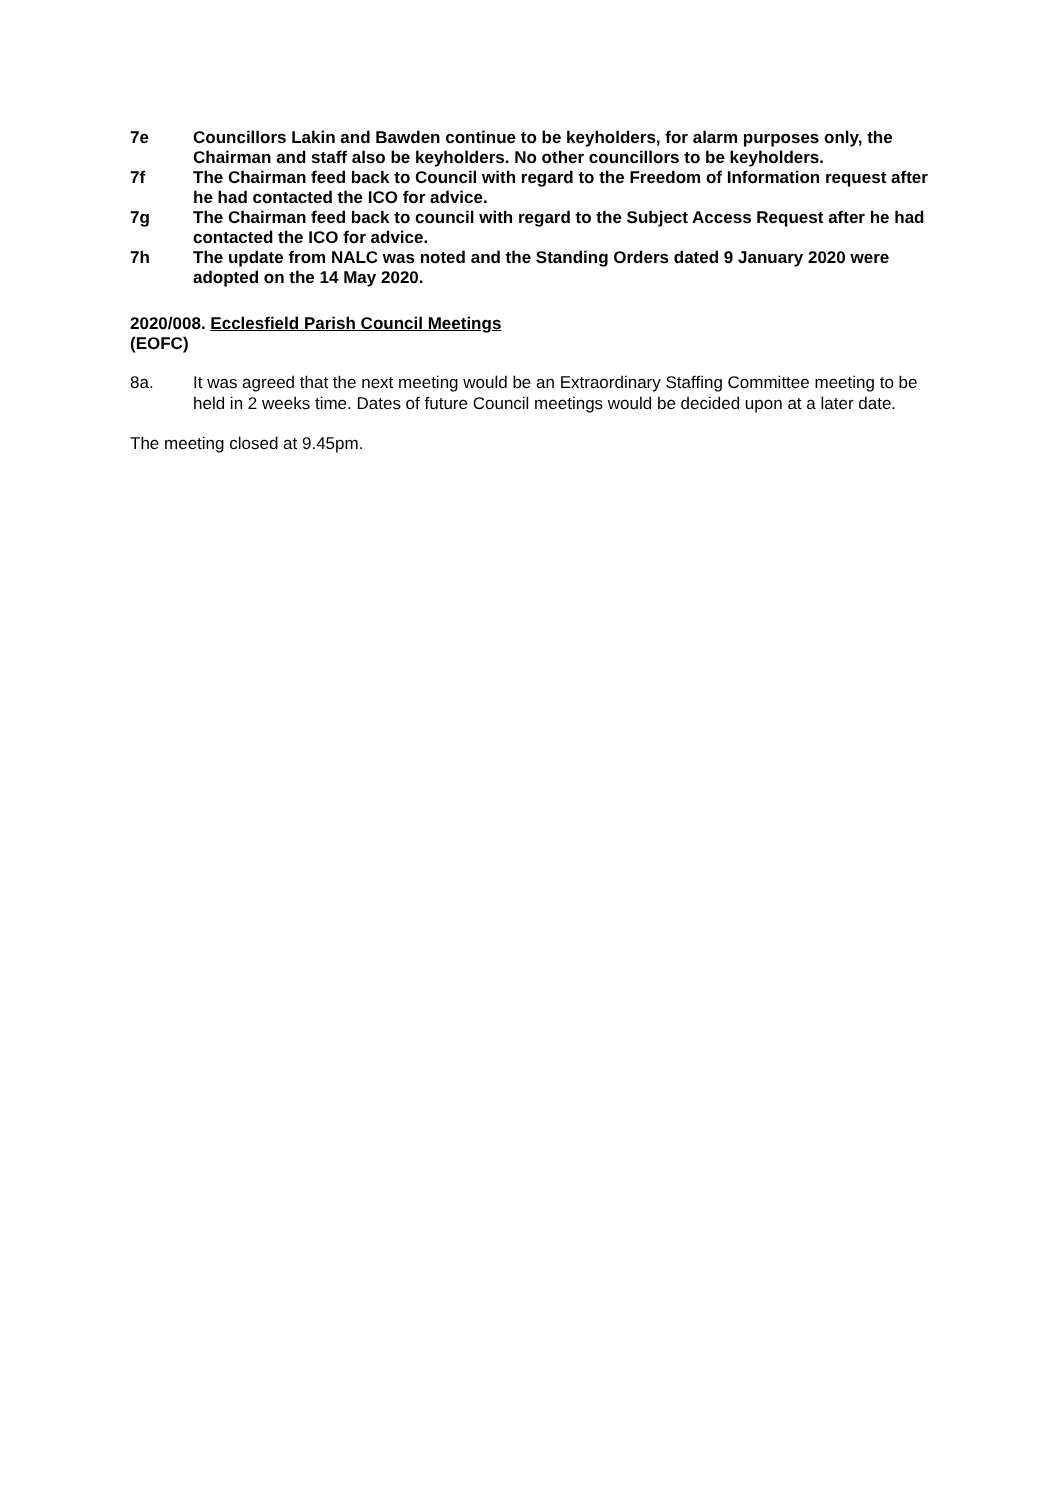7e Councillors Lakin and Bawden continue to be keyholders, for alarm purposes only, the Chairman and staff also be keyholders. No other councillors to be keyholders.
7f The Chairman feed back to Council with regard to the Freedom of Information request after he had contacted the ICO for advice.
7g The Chairman feed back to council with regard to the Subject Access Request after he had contacted the ICO for advice.
7h The update from NALC was noted and the Standing Orders dated 9 January 2020 were adopted on the 14 May 2020.
2020/008. Ecclesfield Parish Council Meetings
(EOFC)
8a. It was agreed that the next meeting would be an Extraordinary Staffing Committee meeting to be held in 2 weeks time. Dates of future Council meetings would be decided upon at a later date.
The meeting closed at 9.45pm.